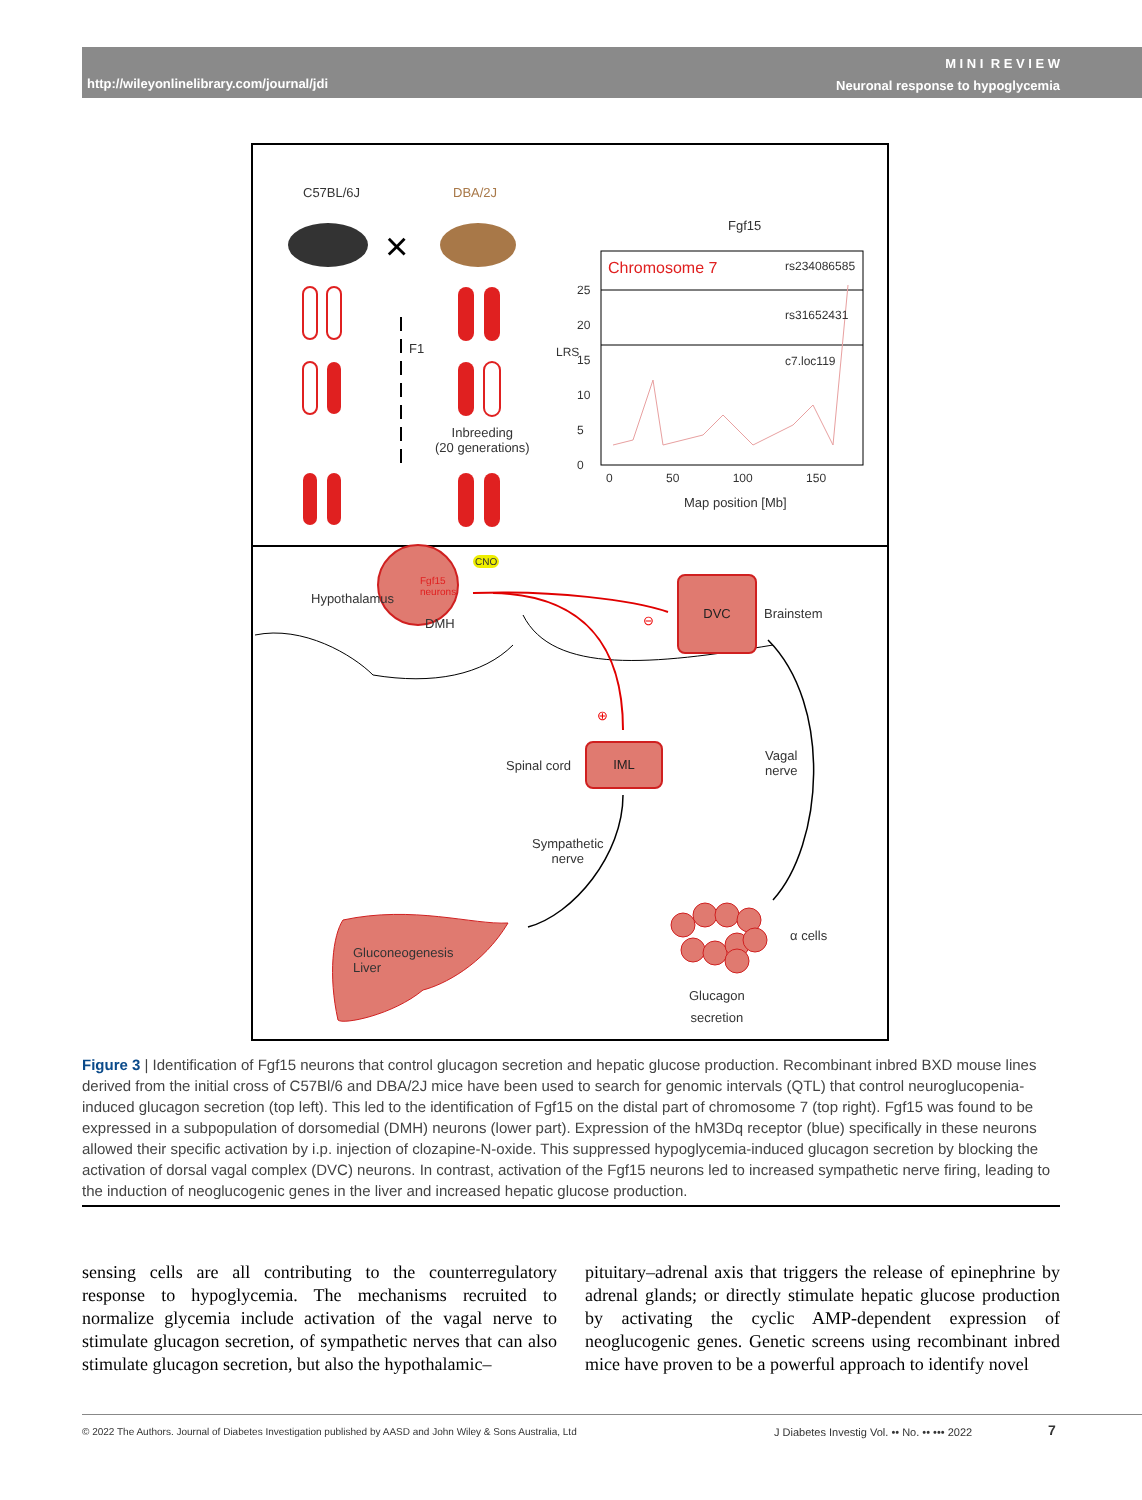http://wileyonlinelibrary.com/journal/jdi
M I N I R E V I E W
Neuronal response to hypoglycemia
×
C57BL/6J DBA/2J
F1
Inbreeding
(20 generations)
Fgf15
Chromosome 7 rs234086585
rs31652431
c7.loc119
25
20
15
10
5
0
LRS
0 50 100 150
Map position [Mb]
Hypothalamus
Fgf15
neurons
DMH
CNO
DVC
Brainstem
⊖
⊕
Spinal cord
IML
Vagal
nerve
Sympathetic
nerve
Gluconeogenesis
Liver
α cells
Glucagon
secretion
Figure 3 | Identification of Fgf15 neurons that control glucagon secretion and hepatic glucose production. Recombinant inbred BXD mouse lines derived from the initial cross of C57Bl/6 and DBA/2J mice have been used to search for genomic intervals (QTL) that control neuroglucopenia-induced glucagon secretion (top left). This led to the identification of Fgf15 on the distal part of chromosome 7 (top right). Fgf15 was found to be expressed in a subpopulation of dorsomedial (DMH) neurons (lower part). Expression of the hM3Dq receptor (blue) specifically in these neurons allowed their specific activation by i.p. injection of clozapine-N-oxide. This suppressed hypoglycemia-induced glucagon secretion by blocking the activation of dorsal vagal complex (DVC) neurons. In contrast, activation of the Fgf15 neurons led to increased sympathetic nerve firing, leading to the induction of neoglucogenic genes in the liver and increased hepatic glucose production.
sensing cells are all contributing to the counterregulatory response to hypoglycemia. The mechanisms recruited to normalize glycemia include activation of the vagal nerve to stimulate glucagon secretion, of sympathetic nerves that can also stimulate glucagon secretion, but also the hypothalamic–
pituitary–adrenal axis that triggers the release of epinephrine by adrenal glands; or directly stimulate hepatic glucose production by activating the cyclic AMP-dependent expression of neoglucogenic genes. Genetic screens using recombinant inbred mice have proven to be a powerful approach to identify novel
© 2022 The Authors. Journal of Diabetes Investigation published by AASD and John Wiley & Sons Australia, Ltd J Diabetes Investig Vol. •• No. •• ••• 2022 7